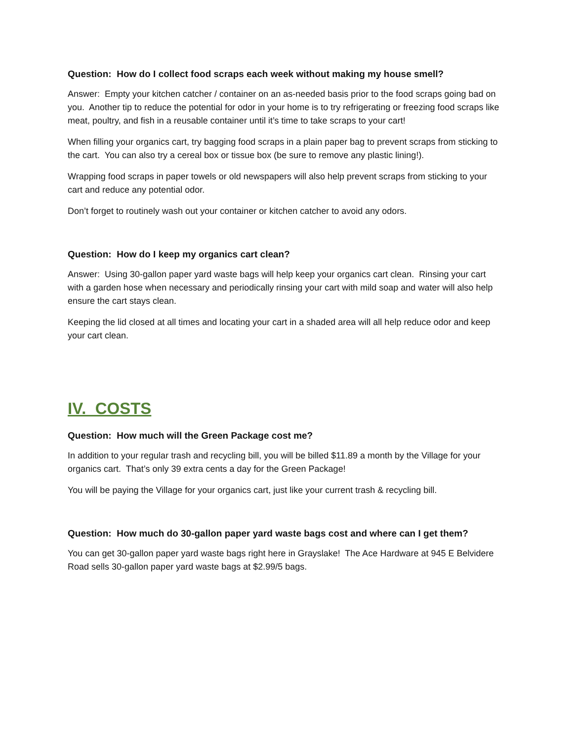Question: How do I collect food scraps each week without making my house smell?
Answer: Empty your kitchen catcher / container on an as-needed basis prior to the food scraps going bad on you. Another tip to reduce the potential for odor in your home is to try refrigerating or freezing food scraps like meat, poultry, and fish in a reusable container until it’s time to take scraps to your cart!
When filling your organics cart, try bagging food scraps in a plain paper bag to prevent scraps from sticking to the cart. You can also try a cereal box or tissue box (be sure to remove any plastic lining!).
Wrapping food scraps in paper towels or old newspapers will also help prevent scraps from sticking to your cart and reduce any potential odor.
Don’t forget to routinely wash out your container or kitchen catcher to avoid any odors.
Question: How do I keep my organics cart clean?
Answer: Using 30-gallon paper yard waste bags will help keep your organics cart clean. Rinsing your cart with a garden hose when necessary and periodically rinsing your cart with mild soap and water will also help ensure the cart stays clean.
Keeping the lid closed at all times and locating your cart in a shaded area will all help reduce odor and keep your cart clean.
IV. COSTS
Question: How much will the Green Package cost me?
In addition to your regular trash and recycling bill, you will be billed $11.89 a month by the Village for your organics cart. That’s only 39 extra cents a day for the Green Package!
You will be paying the Village for your organics cart, just like your current trash & recycling bill.
Question: How much do 30-gallon paper yard waste bags cost and where can I get them?
You can get 30-gallon paper yard waste bags right here in Grayslake! The Ace Hardware at 945 E Belvidere Road sells 30-gallon paper yard waste bags at $2.99/5 bags.